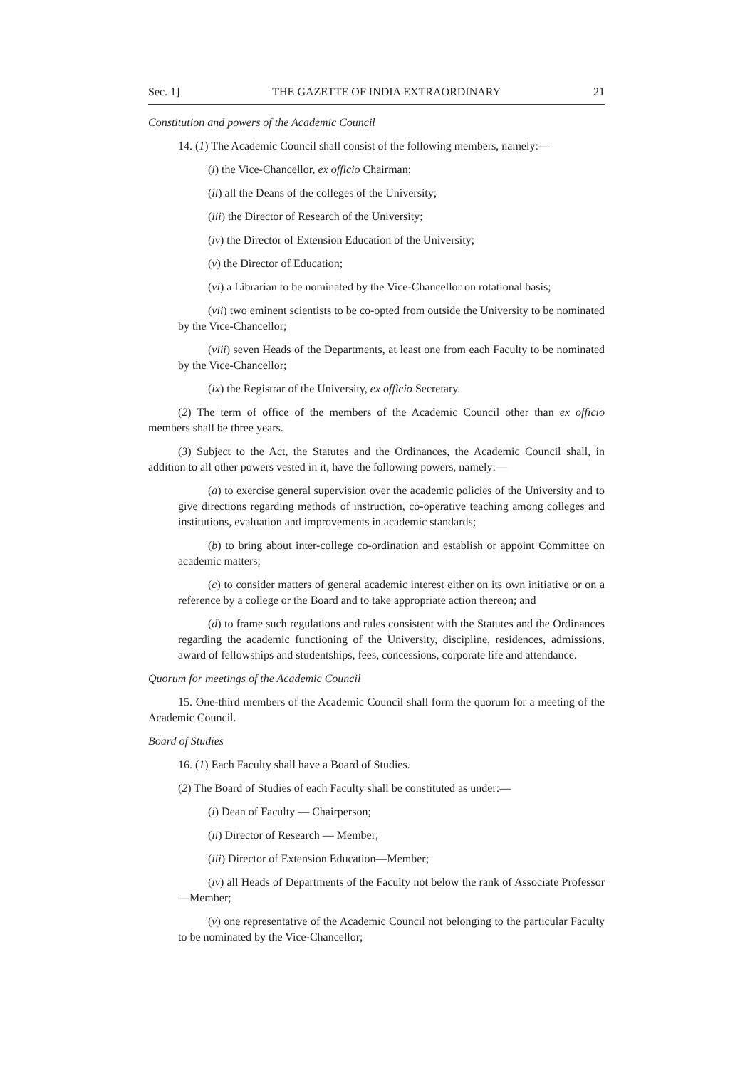Sec. 1] THE GAZETTE OF INDIA EXTRAORDINARY 21
Constitution and powers of the Academic Council
14. (1) The Academic Council shall consist of the following members, namely:—
(i) the Vice-Chancellor, ex officio Chairman;
(ii) all the Deans of the colleges of the University;
(iii) the Director of Research of the University;
(iv) the Director of Extension Education of the University;
(v) the Director of Education;
(vi) a Librarian to be nominated by the Vice-Chancellor on rotational basis;
(vii) two eminent scientists to be co-opted from outside the University to be nominated by the Vice-Chancellor;
(viii) seven Heads of the Departments, at least one from each Faculty to be nominated by the Vice-Chancellor;
(ix) the Registrar of the University, ex officio Secretary.
(2) The term of office of the members of the Academic Council other than ex officio members shall be three years.
(3) Subject to the Act, the Statutes and the Ordinances, the Academic Council shall, in addition to all other powers vested in it, have the following powers, namely:—
(a) to exercise general supervision over the academic policies of the University and to give directions regarding methods of instruction, co-operative teaching among colleges and institutions, evaluation and improvements in academic standards;
(b) to bring about inter-college co-ordination and establish or appoint Committee on academic matters;
(c) to consider matters of general academic interest either on its own initiative or on a reference by a college or the Board and to take appropriate action thereon; and
(d) to frame such regulations and rules consistent with the Statutes and the Ordinances regarding the academic functioning of the University, discipline, residences, admissions, award of fellowships and studentships, fees, concessions, corporate life and attendance.
Quorum for meetings of the Academic Council
15. One-third members of the Academic Council shall form the quorum for a meeting of the Academic Council.
Board of Studies
16. (1) Each Faculty shall have a Board of Studies.
(2) The Board of Studies of each Faculty shall be constituted as under:—
(i) Dean of Faculty — Chairperson;
(ii) Director of Research — Member;
(iii) Director of Extension Education—Member;
(iv) all Heads of Departments of the Faculty not below the rank of Associate Professor—Member;
(v) one representative of the Academic Council not belonging to the particular Faculty to be nominated by the Vice-Chancellor;